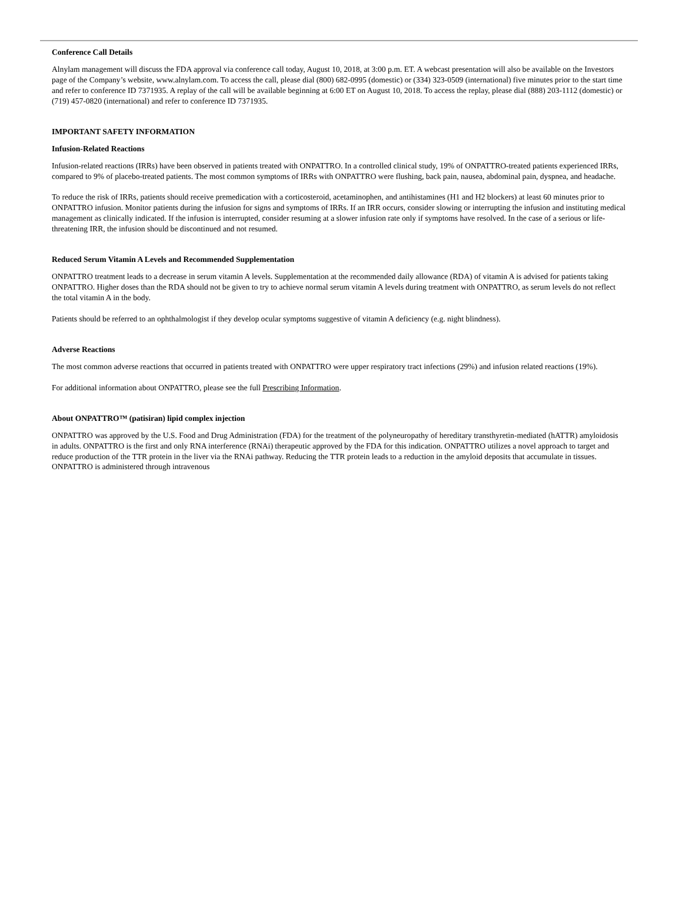Conference Call Details
Alnylam management will discuss the FDA approval via conference call today, August 10, 2018, at 3:00 p.m. ET. A webcast presentation will also be available on the Investors page of the Company’s website, www.alnylam.com. To access the call, please dial (800) 682-0995 (domestic) or (334) 323-0509 (international) five minutes prior to the start time and refer to conference ID 7371935. A replay of the call will be available beginning at 6:00 ET on August 10, 2018. To access the replay, please dial (888) 203-1112 (domestic) or (719) 457-0820 (international) and refer to conference ID 7371935.
IMPORTANT SAFETY INFORMATION
Infusion-Related Reactions
Infusion-related reactions (IRRs) have been observed in patients treated with ONPATTRO. In a controlled clinical study, 19% of ONPATTRO-treated patients experienced IRRs, compared to 9% of placebo-treated patients. The most common symptoms of IRRs with ONPATTRO were flushing, back pain, nausea, abdominal pain, dyspnea, and headache.
To reduce the risk of IRRs, patients should receive premedication with a corticosteroid, acetaminophen, and antihistamines (H1 and H2 blockers) at least 60 minutes prior to ONPATTRO infusion. Monitor patients during the infusion for signs and symptoms of IRRs. If an IRR occurs, consider slowing or interrupting the infusion and instituting medical management as clinically indicated. If the infusion is interrupted, consider resuming at a slower infusion rate only if symptoms have resolved. In the case of a serious or life-threatening IRR, the infusion should be discontinued and not resumed.
Reduced Serum Vitamin A Levels and Recommended Supplementation
ONPATTRO treatment leads to a decrease in serum vitamin A levels. Supplementation at the recommended daily allowance (RDA) of vitamin A is advised for patients taking ONPATTRO. Higher doses than the RDA should not be given to try to achieve normal serum vitamin A levels during treatment with ONPATTRO, as serum levels do not reflect the total vitamin A in the body.
Patients should be referred to an ophthalmologist if they develop ocular symptoms suggestive of vitamin A deficiency (e.g. night blindness).
Adverse Reactions
The most common adverse reactions that occurred in patients treated with ONPATTRO were upper respiratory tract infections (29%) and infusion related reactions (19%).
For additional information about ONPATTRO, please see the full Prescribing Information.
About ONPATTRO™ (patisiran) lipid complex injection
ONPATTRO was approved by the U.S. Food and Drug Administration (FDA) for the treatment of the polyneuropathy of hereditary transthyretin-mediated (hATTR) amyloidosis in adults. ONPATTRO is the first and only RNA interference (RNAi) therapeutic approved by the FDA for this indication. ONPATTRO utilizes a novel approach to target and reduce production of the TTR protein in the liver via the RNAi pathway. Reducing the TTR protein leads to a reduction in the amyloid deposits that accumulate in tissues. ONPATTRO is administered through intravenous